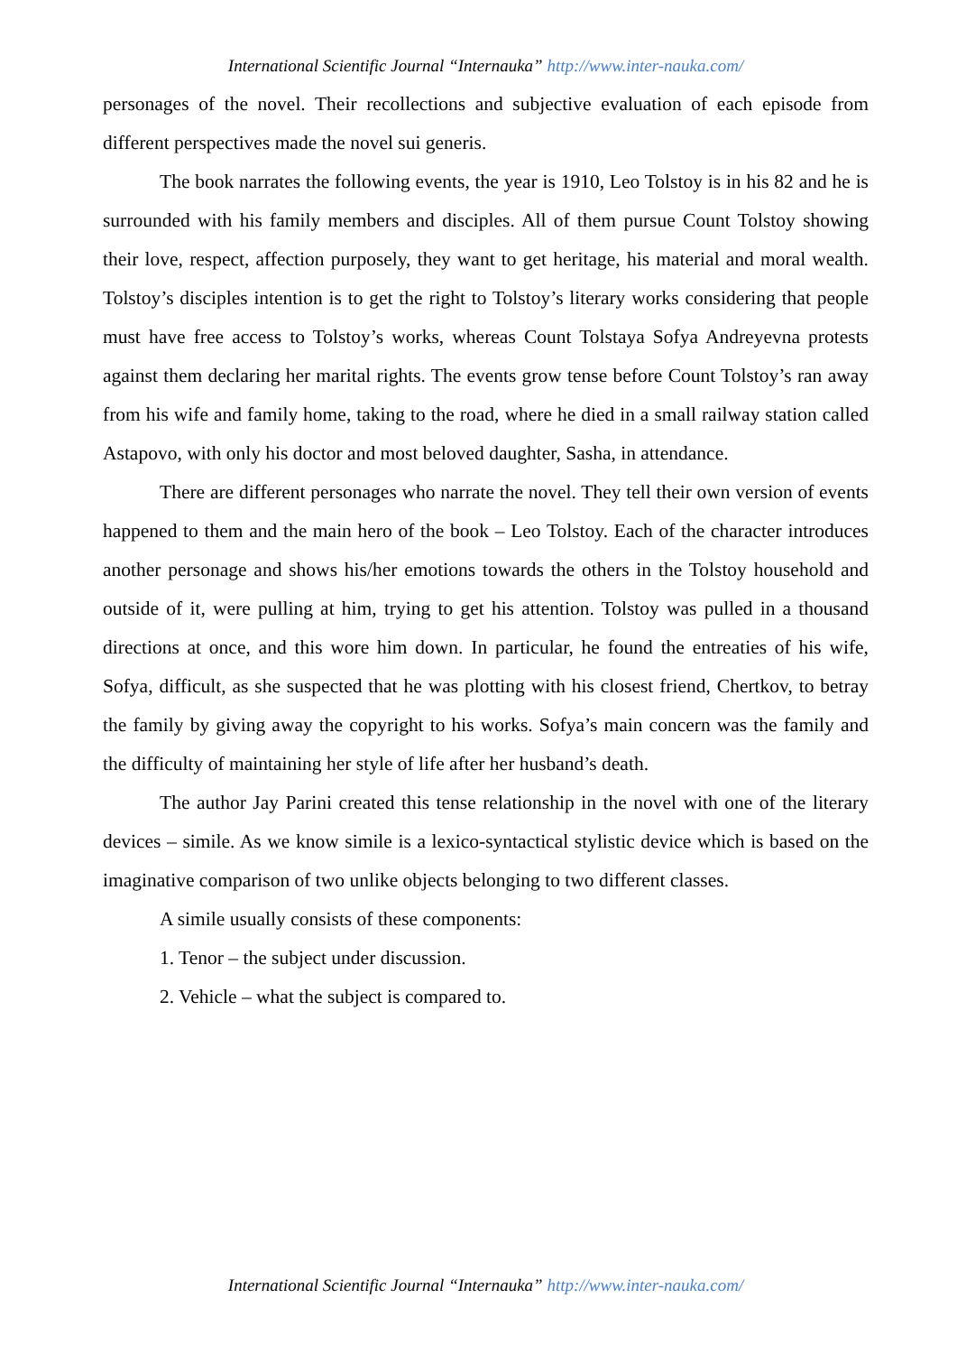International Scientific Journal “Internauka” http://www.inter-nauka.com/
personages of the novel. Their recollections and subjective evaluation of each episode from different perspectives made the novel sui generis.
The book narrates the following events, the year is 1910, Leo Tolstoy is in his 82 and he is surrounded with his family members and disciples. All of them pursue Count Tolstoy showing their love, respect, affection purposely, they want to get heritage, his material and moral wealth. Tolstoy’s disciples intention is to get the right to Tolstoy’s literary works considering that people must have free access to Tolstoy’s works, whereas Count Tolstaya Sofya Andreyevna protests against them declaring her marital rights. The events grow tense before Count Tolstoy’s ran away from his wife and family home, taking to the road, where he died in a small railway station called Astapovo, with only his doctor and most beloved daughter, Sasha, in attendance.
There are different personages who narrate the novel. They tell their own version of events happened to them and the main hero of the book – Leo Tolstoy. Each of the character introduces another personage and shows his/her emotions towards the others in the Tolstoy household and outside of it, were pulling at him, trying to get his attention. Tolstoy was pulled in a thousand directions at once, and this wore him down. In particular, he found the entreaties of his wife, Sofya, difficult, as she suspected that he was plotting with his closest friend, Chertkov, to betray the family by giving away the copyright to his works. Sofya’s main concern was the family and the difficulty of maintaining her style of life after her husband’s death.
The author Jay Parini created this tense relationship in the novel with one of the literary devices – simile. As we know simile is a lexico-syntactical stylistic device which is based on the imaginative comparison of two unlike objects belonging to two different classes.
A simile usually consists of these components:
1. Tenor – the subject under discussion.
2. Vehicle – what the subject is compared to.
International Scientific Journal “Internauka” http://www.inter-nauka.com/